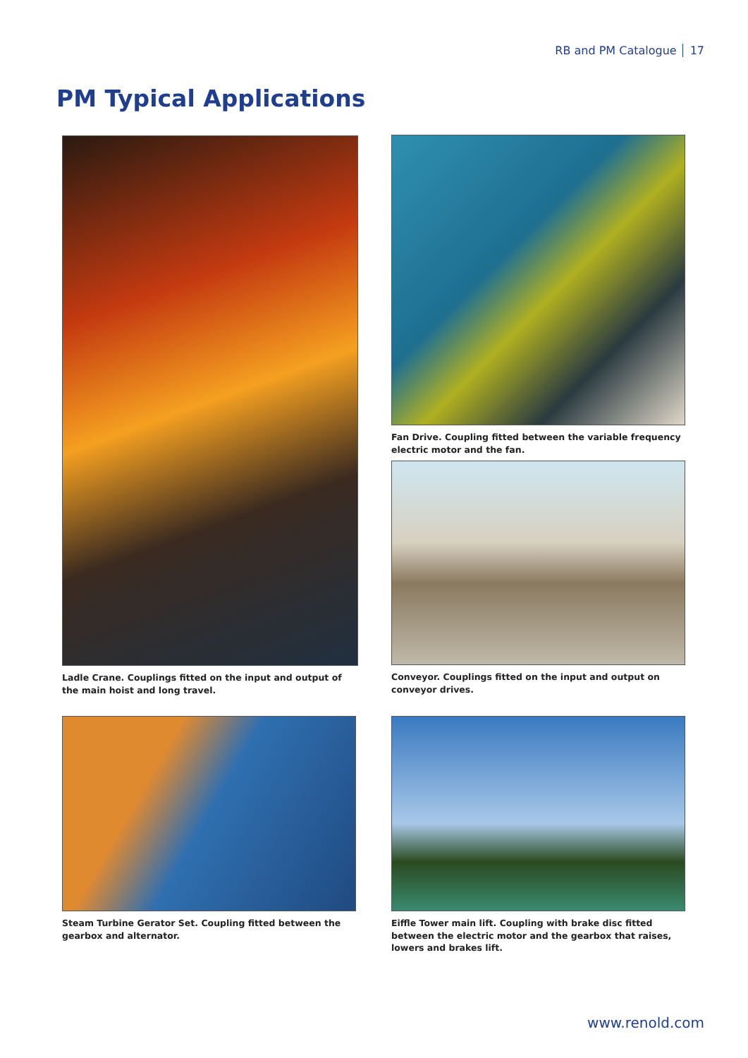RB and PM Catalogue 17
PM Typical Applications
Ladle Crane. Couplings fitted on the input and output of the main hoist and long travel.
Fan Drive. Coupling fitted between the variable frequency electric motor and the fan.
Conveyor. Couplings fitted on the input and output on conveyor drives.
Steam Turbine Gerator Set. Coupling fitted between the gearbox and alternator.
Eiffle Tower main lift. Coupling with brake disc fitted between the electric motor and the gearbox that raises, lowers and brakes lift.
www.renold.com